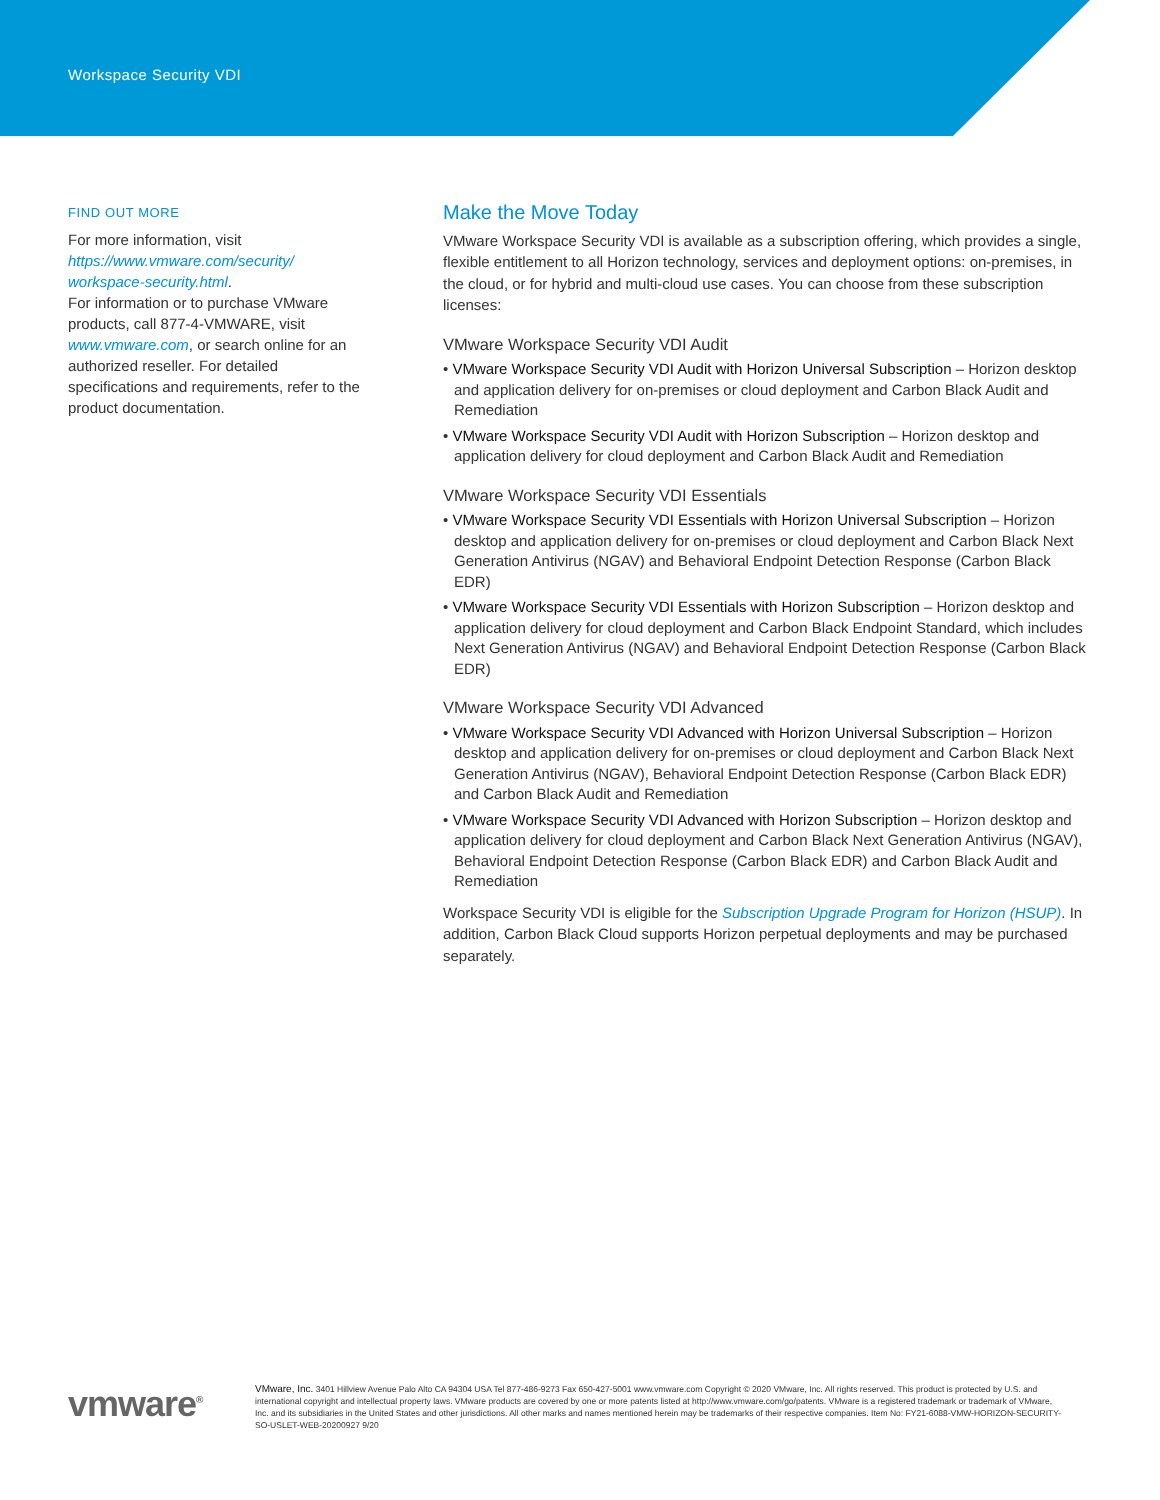Workspace Security VDI
FIND OUT MORE
For more information, visit https://www.vmware.com/security/ workspace-security.html.
For information or to purchase VMware products, call 877-4-VMWARE, visit www.vmware.com, or search online for an authorized reseller. For detailed specifications and requirements, refer to the product documentation.
Make the Move Today
VMware Workspace Security VDI is available as a subscription offering, which provides a single, flexible entitlement to all Horizon technology, services and deployment options: on-premises, in the cloud, or for hybrid and multi-cloud use cases. You can choose from these subscription licenses:
VMware Workspace Security VDI Audit
• VMware Workspace Security VDI Audit with Horizon Universal Subscription – Horizon desktop and application delivery for on-premises or cloud deployment and Carbon Black Audit and Remediation
• VMware Workspace Security VDI Audit with Horizon Subscription – Horizon desktop and application delivery for cloud deployment and Carbon Black Audit and Remediation
VMware Workspace Security VDI Essentials
• VMware Workspace Security VDI Essentials with Horizon Universal Subscription – Horizon desktop and application delivery for on-premises or cloud deployment and Carbon Black Next Generation Antivirus (NGAV) and Behavioral Endpoint Detection Response (Carbon Black EDR)
• VMware Workspace Security VDI Essentials with Horizon Subscription – Horizon desktop and application delivery for cloud deployment and Carbon Black Endpoint Standard, which includes Next Generation Antivirus (NGAV) and Behavioral Endpoint Detection Response (Carbon Black EDR)
VMware Workspace Security VDI Advanced
• VMware Workspace Security VDI Advanced with Horizon Universal Subscription – Horizon desktop and application delivery for on-premises or cloud deployment and Carbon Black Next Generation Antivirus (NGAV), Behavioral Endpoint Detection Response (Carbon Black EDR) and Carbon Black Audit and Remediation
• VMware Workspace Security VDI Advanced with Horizon Subscription – Horizon desktop and application delivery for cloud deployment and Carbon Black Next Generation Antivirus (NGAV), Behavioral Endpoint Detection Response (Carbon Black EDR) and Carbon Black Audit and Remediation
Workspace Security VDI is eligible for the Subscription Upgrade Program for Horizon (HSUP). In addition, Carbon Black Cloud supports Horizon perpetual deployments and may be purchased separately.
vmware<sup>®</sup>
VMware, Inc. 3401 Hillview Avenue Palo Alto CA 94304 USA Tel 877-486-9273 Fax 650-427-5001 www.vmware.com Copyright © 2020 VMware, Inc. All rights reserved. This product is protected by U.S. and international copyright and intellectual property laws. VMware products are covered by one or more patents listed at http://www.vmware.com/go/patents. VMware is a registered trademark or trademark of VMware, Inc. and its subsidiaries in the United States and other jurisdictions. All other marks and names mentioned herein may be trademarks of their respective companies. Item No: FY21-6088-VMW-HORIZON-SECURITY-SO-USLET-WEB-20200927 9/20